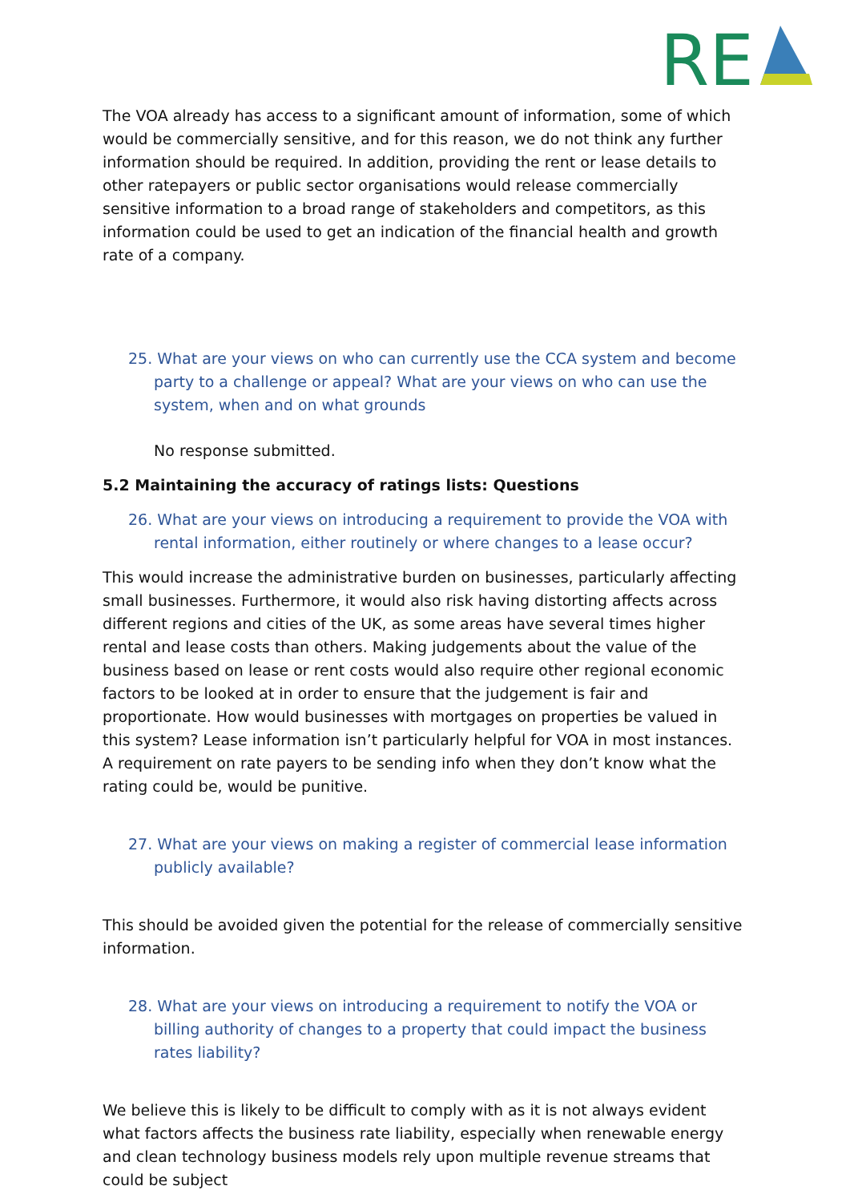RE
The VOA already has access to a significant amount of information, some of which would be commercially sensitive, and for this reason, we do not think any further information should be required. In addition, providing the rent or lease details to other ratepayers or public sector organisations would release commercially sensitive information to a broad range of stakeholders and competitors, as this information could be used to get an indication of the financial health and growth rate of a company.
25. What are your views on who can currently use the CCA system and become party to a challenge or appeal? What are your views on who can use the system, when and on what grounds
No response submitted.
5.2 Maintaining the accuracy of ratings lists: Questions
26. What are your views on introducing a requirement to provide the VOA with rental information, either routinely or where changes to a lease occur?
This would increase the administrative burden on businesses, particularly affecting small businesses. Furthermore, it would also risk having distorting affects across different regions and cities of the UK, as some areas have several times higher rental and lease costs than others. Making judgements about the value of the business based on lease or rent costs would also require other regional economic factors to be looked at in order to ensure that the judgement is fair and proportionate. How would businesses with mortgages on properties be valued in this system? Lease information isn’t particularly helpful for VOA in most instances. A requirement on rate payers to be sending info when they don’t know what the rating could be, would be punitive.
27. What are your views on making a register of commercial lease information publicly available?
This should be avoided given the potential for the release of commercially sensitive information.
28. What are your views on introducing a requirement to notify the VOA or billing authority of changes to a property that could impact the business rates liability?
We believe this is likely to be difficult to comply with as it is not always evident what factors affects the business rate liability, especially when renewable energy and clean technology business models rely upon multiple revenue streams that could be subject